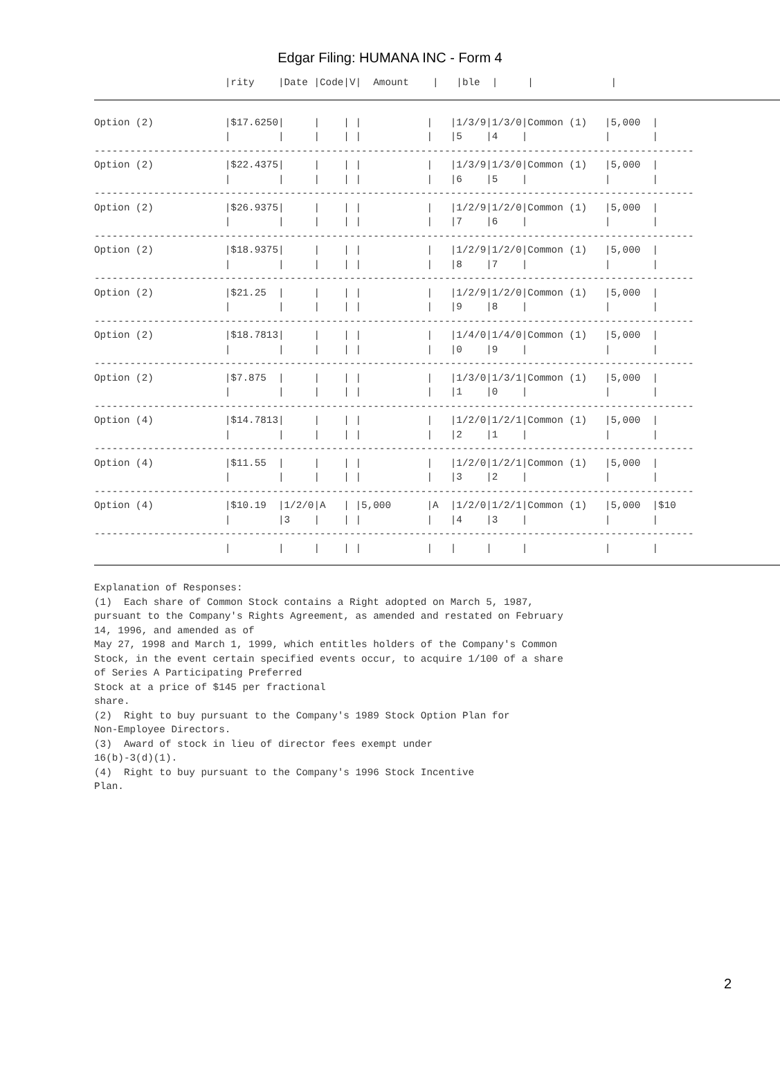Edgar Filing: HUMANA INC - Form 4
                      |rity    |Date |Code|V|  Amount    |   |ble  |     |             |
Option (2)            |$17.6250|     |    | |           |   |1/3/9|1/3/0|Common (1)   |5,000  |
                      |        |     |    | |           |   |5    |4    |             |       |
-----------------------------------------------------------------------------------------------------
Option (2)            |$22.4375|     |    | |           |   |1/3/9|1/3/0|Common (1)   |5,000  |
                      |        |     |    | |           |   |6    |5    |             |       |
-----------------------------------------------------------------------------------------------------
Option (2)            |$26.9375|     |    | |           |   |1/2/9|1/2/0|Common (1)   |5,000  |
                      |        |     |    | |           |   |7    |6    |             |       |
-----------------------------------------------------------------------------------------------------
Option (2)            |$18.9375|     |    | |           |   |1/2/9|1/2/0|Common (1)   |5,000  |
                      |        |     |    | |           |   |8    |7    |             |       |
-----------------------------------------------------------------------------------------------------
Option (2)            |$21.25  |     |    | |           |   |1/2/9|1/2/0|Common (1)   |5,000  |
                      |        |     |    | |           |   |9    |8    |             |       |
-----------------------------------------------------------------------------------------------------
Option (2)            |$18.7813|     |    | |           |   |1/4/0|1/4/0|Common (1)   |5,000  |
                      |        |     |    | |           |   |0    |9    |             |       |
-----------------------------------------------------------------------------------------------------
Option (2)            |$7.875  |     |    | |           |   |1/3/0|1/3/1|Common (1)   |5,000  |
                      |        |     |    | |           |   |1    |0    |             |       |
-----------------------------------------------------------------------------------------------------
Option (4)            |$14.7813|     |    | |           |   |1/2/0|1/2/1|Common (1)   |5,000  |
                      |        |     |    | |           |   |2    |1    |             |       |
-----------------------------------------------------------------------------------------------------
Option (4)            |$11.55  |     |    | |           |   |1/2/0|1/2/1|Common (1)   |5,000  |
                      |        |     |    | |           |   |3    |2    |             |       |
-----------------------------------------------------------------------------------------------------
Option (4)            |$10.19  |1/2/0|A   | |5,000      |A  |1/2/0|1/2/1|Common (1)   |5,000  |$10
                      |        |3    |    | |           |   |4    |3    |             |       |
-----------------------------------------------------------------------------------------------------
                      |        |     |    | |           |   |     |     |             |       |
Explanation of Responses:
(1)  Each share of Common Stock contains a Right adopted on March 5, 1987,
pursuant to the Company's Rights Agreement, as amended and restated on February
14, 1996, and amended as of
May 27, 1998 and March 1, 1999, which entitles holders of the Company's Common
Stock, in the event certain specified events occur, to acquire 1/100 of a share
of Series A Participating Preferred
Stock at a price of $145 per fractional
share.
(2)  Right to buy pursuant to the Company's 1989 Stock Option Plan for
Non-Employee Directors.
(3)  Award of stock in lieu of director fees exempt under
16(b)-3(d)(1).
(4)  Right to buy pursuant to the Company's 1996 Stock Incentive
Plan.
2